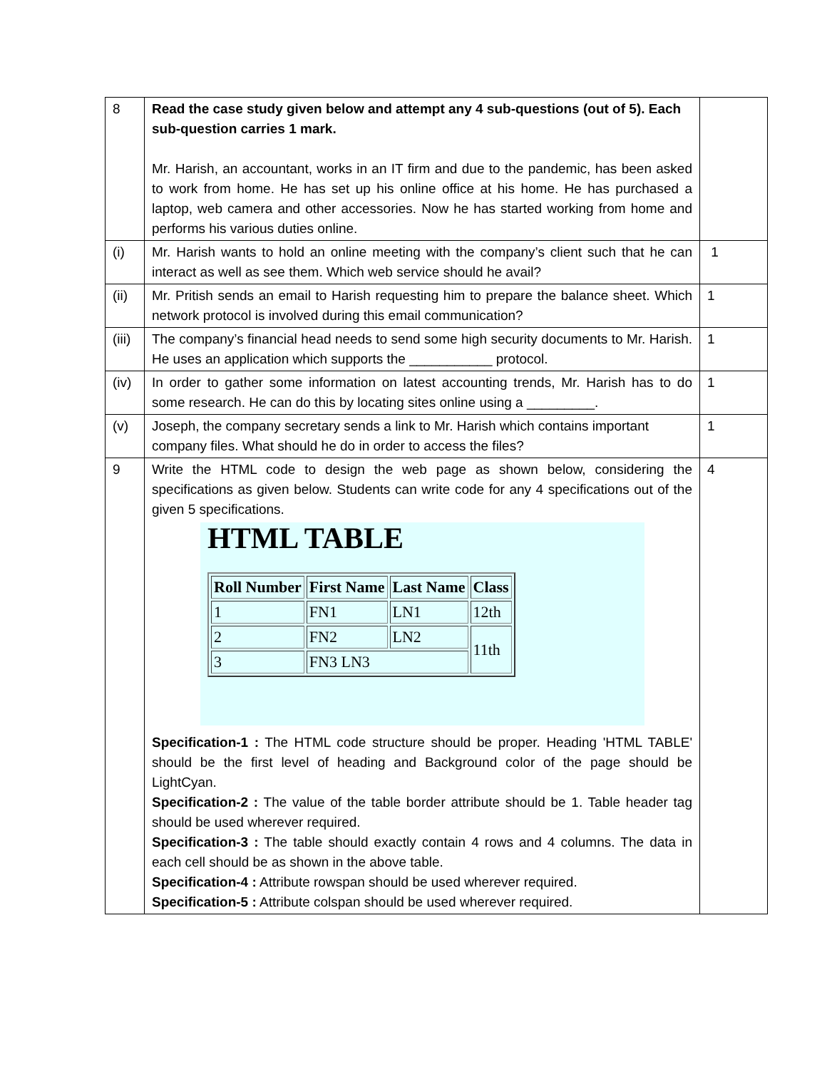| 8 | Read the case study given below and attempt any 4 sub-questions (out of 5). Each sub-question carries 1 mark. Mr. Harish, an accountant, works in an IT firm and due to the pandemic, has been asked to work from home. He has set up his online office at his home. He has purchased a laptop, web camera and other accessories. Now he has started working from home and performs his various duties online. | |
| (i) | Mr. Harish wants to hold an online meeting with the company’s client such that he can interact as well as see them. Which web service should he avail? | 1 |
| (ii) | Mr. Pritish sends an email to Harish requesting him to prepare the balance sheet. Which network protocol is involved during this email communication? | 1 |
| (iii) | The company’s financial head needs to send some high security documents to Mr. Harish. He uses an application which supports the ___________ protocol. | 1 |
| (iv) | In order to gather some information on latest accounting trends, Mr. Harish has to do some research. He can do this by locating sites online using a _________. | 1 |
| (v) | Joseph, the company secretary sends a link to Mr. Harish which contains important company files. What should he do in order to access the files? | 1 |
| 9 | Write the HTML code to design the web page as shown below, considering the specifications as given below. Students can write code for any 4 specifications out of the given 5 specifications. HTML TABLE / Roll Number / First Name / Last Name / Class / / --- / --- / --- / --- / / 1 / FN1 / LN1 / 12th / / 2 / FN2 / LN2 / 11th / / 3 / FN3 LN3 / / / Specification-1 : The HTML code structure should be proper. Heading 'HTML TABLE' should be the first level of heading and Background color of the page should be LightCyan. Specification-2 : The value of the table border attribute should be 1. Table header tag should be used wherever required. Specification-3 : The table should exactly contain 4 rows and 4 columns. The data in each cell should be as shown in the above table. Specification-4 : Attribute rowspan should be used wherever required. Specification-5 : Attribute colspan should be used wherever required. | 4 |